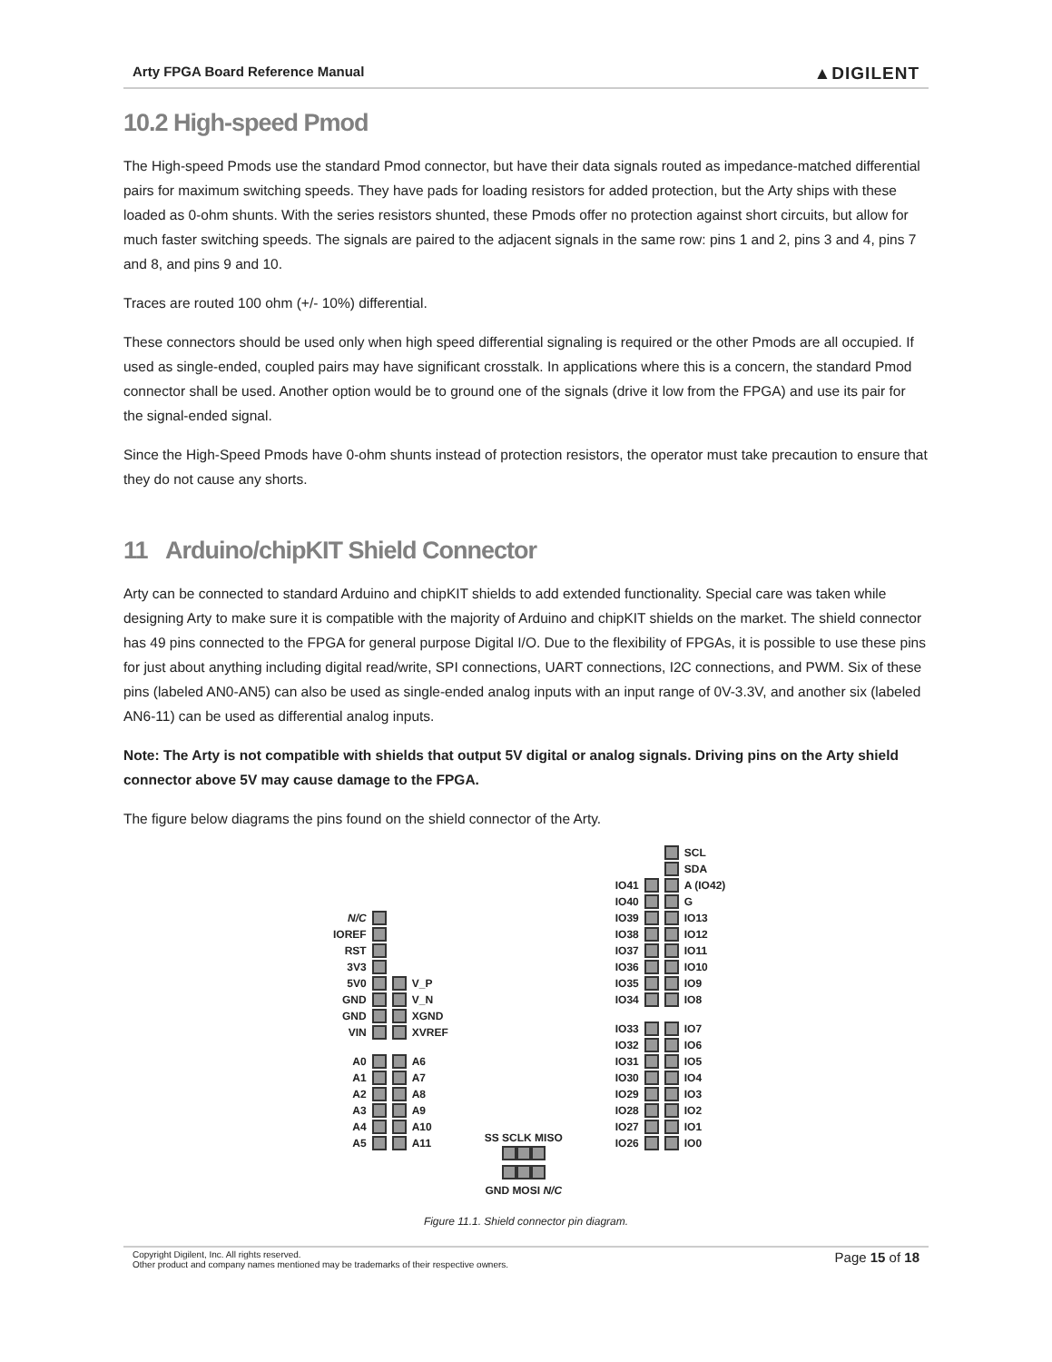Arty FPGA Board Reference Manual ▲DIGILENT
10.2 High-speed Pmod
The High-speed Pmods use the standard Pmod connector, but have their data signals routed as impedance-matched differential pairs for maximum switching speeds. They have pads for loading resistors for added protection, but the Arty ships with these loaded as 0-ohm shunts. With the series resistors shunted, these Pmods offer no protection against short circuits, but allow for much faster switching speeds. The signals are paired to the adjacent signals in the same row: pins 1 and 2, pins 3 and 4, pins 7 and 8, and pins 9 and 10.
Traces are routed 100 ohm (+/- 10%) differential.
These connectors should be used only when high speed differential signaling is required or the other Pmods are all occupied. If used as single-ended, coupled pairs may have significant crosstalk. In applications where this is a concern, the standard Pmod connector shall be used. Another option would be to ground one of the signals (drive it low from the FPGA) and use its pair for the signal-ended signal.
Since the High-Speed Pmods have 0-ohm shunts instead of protection resistors, the operator must take precaution to ensure that they do not cause any shorts.
11 Arduino/chipKIT Shield Connector
Arty can be connected to standard Arduino and chipKIT shields to add extended functionality. Special care was taken while designing Arty to make sure it is compatible with the majority of Arduino and chipKIT shields on the market. The shield connector has 49 pins connected to the FPGA for general purpose Digital I/O. Due to the flexibility of FPGAs, it is possible to use these pins for just about anything including digital read/write, SPI connections, UART connections, I2C connections, and PWM. Six of these pins (labeled AN0-AN5) can also be used as single-ended analog inputs with an input range of 0V-3.3V, and another six (labeled AN6-11) can be used as differential analog inputs.
Note: The Arty is not compatible with shields that output 5V digital or analog signals. Driving pins on the Arty shield connector above 5V may cause damage to the FPGA.
The figure below diagrams the pins found on the shield connector of the Arty.
N/C
IOREF
RST
3V3
5V0 V_P
GND V_N
GND XGND
VIN XVREF
A0 A6
A1 A7
A2 A8
A3 A9
A4 A10
A5 A11
SS SCLK MISO
GND MOSI N/C
SCL
SDA
IO41 A (IO42)
IO40 G
IO39 IO13
IO38 IO12
IO37 IO11
IO36 IO10
IO35 IO9
IO34 IO8
IO33 IO7
IO32 IO6
IO31 IO5
IO30 IO4
IO29 IO3
IO28 IO2
IO27 IO1
IO26 IO0
Figure 11.1. Shield connector pin diagram.
Copyright Digilent, Inc. All rights reserved.
Other product and company names mentioned may be trademarks of their respective owners. Page 15 of 18